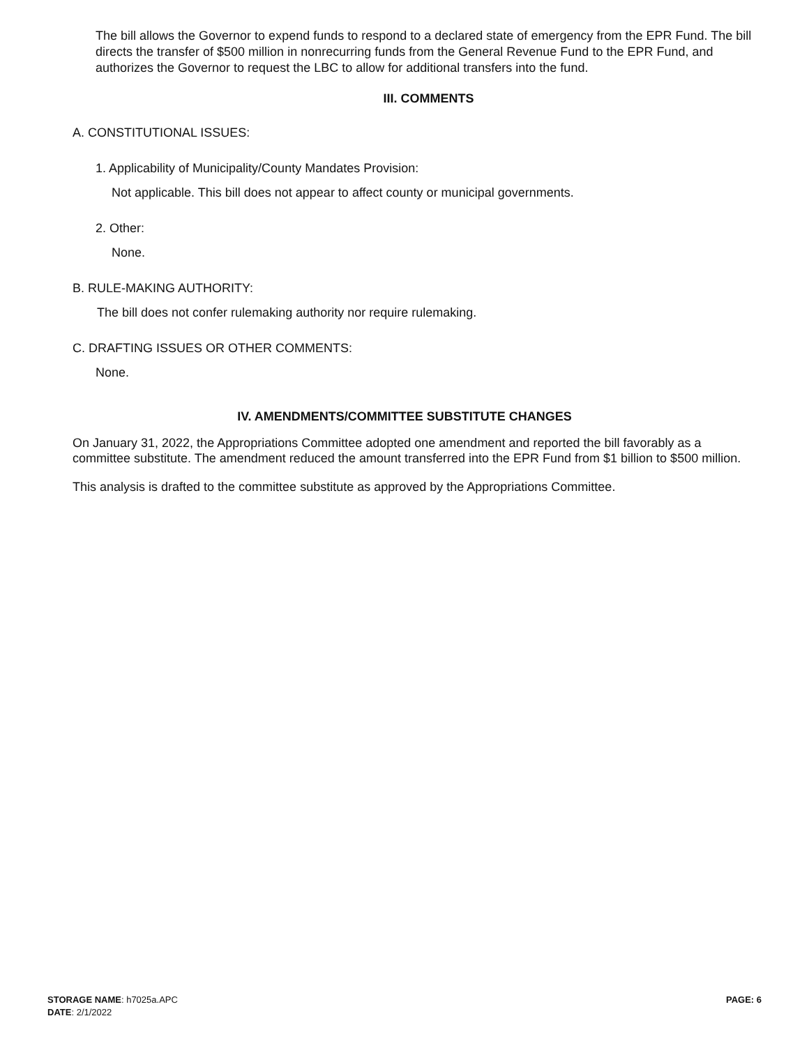The bill allows the Governor to expend funds to respond to a declared state of emergency from the EPR Fund. The bill directs the transfer of $500 million in nonrecurring funds from the General Revenue Fund to the EPR Fund, and authorizes the Governor to request the LBC to allow for additional transfers into the fund.
III. COMMENTS
A. CONSTITUTIONAL ISSUES:
1. Applicability of Municipality/County Mandates Provision:
Not applicable. This bill does not appear to affect county or municipal governments.
2. Other:
None.
B. RULE-MAKING AUTHORITY:
The bill does not confer rulemaking authority nor require rulemaking.
C. DRAFTING ISSUES OR OTHER COMMENTS:
None.
IV. AMENDMENTS/COMMITTEE SUBSTITUTE CHANGES
On January 31, 2022, the Appropriations Committee adopted one amendment and reported the bill favorably as a committee substitute. The amendment reduced the amount transferred into the EPR Fund from $1 billion to $500 million.
This analysis is drafted to the committee substitute as approved by the Appropriations Committee.
STORAGE NAME: h7025a.APC PAGE: 6
DATE: 2/1/2022